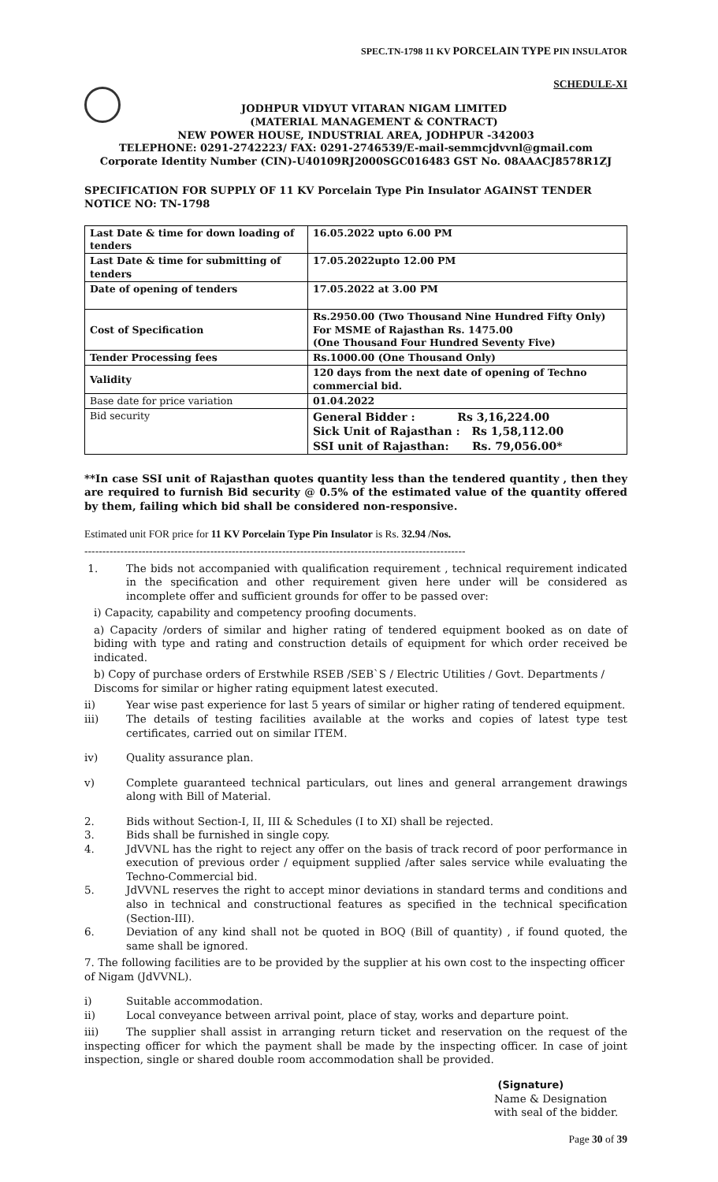SPEC.TN-1798 11 KV PORCELAIN TYPE PIN INSULATOR
SCHEDULE-XI
JODHPUR VIDYUT VITARAN NIGAM LIMITED
(MATERIAL MANAGEMENT & CONTRACT)
NEW POWER HOUSE, INDUSTRIAL AREA, JODHPUR -342003
TELEPHONE: 0291-2742223/ FAX: 0291-2746539/E-mail-semmcjdvvnl@gmail.com
Corporate Identity Number (CIN)-U40109RJ2000SGC016483 GST No. 08AAACJ8578R1ZJ
SPECIFICATION FOR SUPPLY OF 11 KV Porcelain Type Pin Insulator AGAINST TENDER NOTICE NO: TN-1798
| Last Date & time for down loading of tenders | 16.05.2022 upto 6.00 PM |
| Last Date & time for submitting of tenders | 17.05.2022upto 12.00 PM |
| Date of opening of tenders | 17.05.2022 at 3.00 PM |
| Cost of Specification | Rs.2950.00 (Two Thousand Nine Hundred Fifty Only) For MSME of Rajasthan Rs. 1475.00 (One Thousand Four Hundred Seventy Five) |
| Tender Processing fees | Rs.1000.00 (One Thousand Only) |
| Validity | 120 days from the next date of opening of Techno commercial bid. |
| Base date for price variation | 01.04.2022 |
| Bid security | General Bidder : Rs 3,16,224.00 Sick Unit of Rajasthan : Rs 1,58,112.00 SSI unit of Rajasthan: Rs. 79,056.00* |
**In case SSI unit of Rajasthan quotes quantity less than the tendered quantity , then they are required to furnish Bid security @ 0.5% of the estimated value of the quantity offered by them, failing which bid shall be considered non-responsive.
Estimated unit FOR price for 11 KV Porcelain Type Pin Insulator is Rs. 32.94 /Nos.
----------------------------------------------------------------------------------------------------------
1. The bids not accompanied with qualification requirement , technical requirement indicated in the specification and other requirement given here under will be considered as incomplete offer and sufficient grounds for offer to be passed over:
i) Capacity, capability and competency proofing documents.
a) Capacity /orders of similar and higher rating of tendered equipment booked as on date of biding with type and rating and construction details of equipment for which order received be indicated.
b) Copy of purchase orders of Erstwhile RSEB /SEB`S / Electric Utilities / Govt. Departments / Discoms for similar or higher rating equipment latest executed.
ii) Year wise past experience for last 5 years of similar or higher rating of tendered equipment.
iii) The details of testing facilities available at the works and copies of latest type test certificates, carried out on similar ITEM.
iv) Quality assurance plan.
v) Complete guaranteed technical particulars, out lines and general arrangement drawings along with Bill of Material.
2. Bids without Section-I, II, III & Schedules (I to XI) shall be rejected.
3. Bids shall be furnished in single copy.
4. JdVVNL has the right to reject any offer on the basis of track record of poor performance in execution of previous order / equipment supplied /after sales service while evaluating the Techno-Commercial bid.
5. JdVVNL reserves the right to accept minor deviations in standard terms and conditions and also in technical and constructional features as specified in the technical specification (Section-III).
6. Deviation of any kind shall not be quoted in BOQ (Bill of quantity) , if found quoted, the same shall be ignored.
7. The following facilities are to be provided by the supplier at his own cost to the inspecting officer of Nigam (JdVVNL).
i) Suitable accommodation.
ii) Local conveyance between arrival point, place of stay, works and departure point.
iii) The supplier shall assist in arranging return ticket and reservation on the request of the inspecting officer for which the payment shall be made by the inspecting officer. In case of joint inspection, single or shared double room accommodation shall be provided.
(Signature)
Name & Designation
with seal of the bidder.
Page 30 of 39